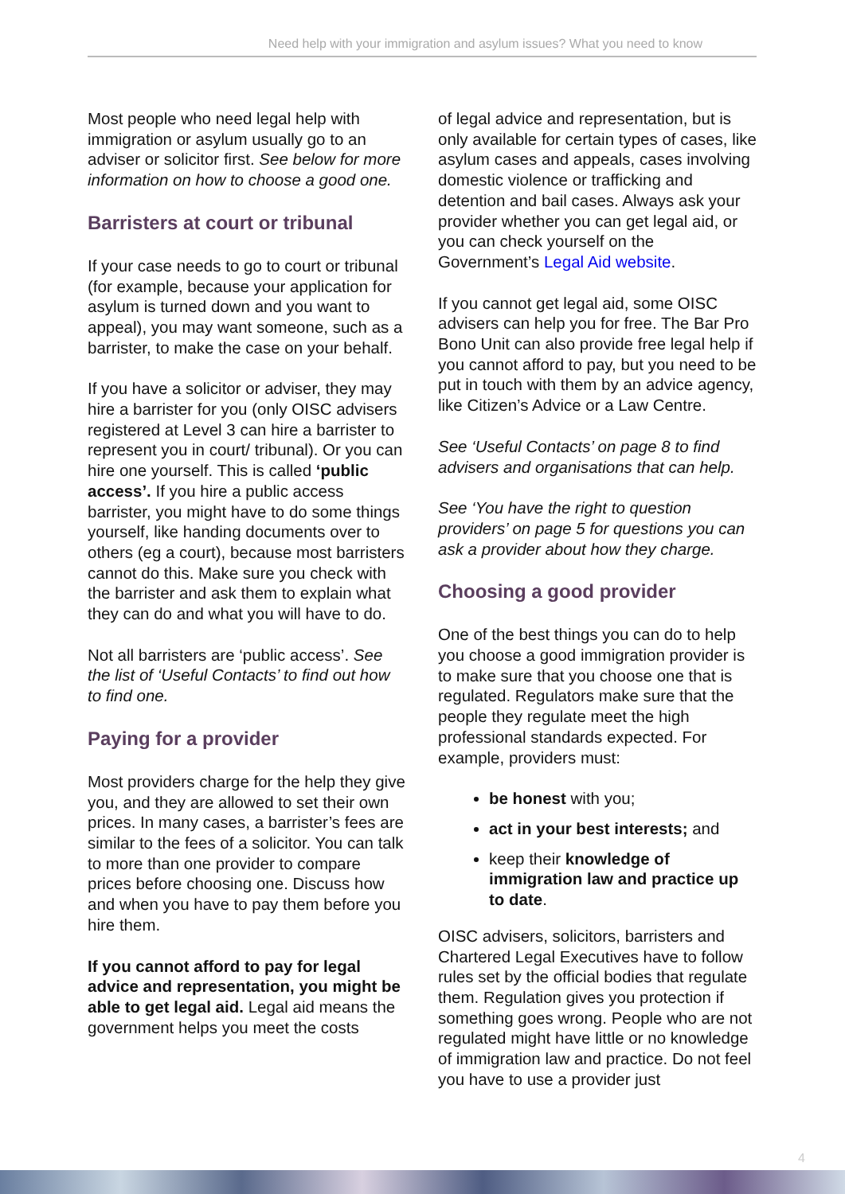Need help with your immigration and asylum issues? What you need to know
Most people who need legal help with immigration or asylum usually go to an adviser or solicitor first. See below for more information on how to choose a good one.
Barristers at court or tribunal
If your case needs to go to court or tribunal (for example, because your application for asylum is turned down and you want to appeal), you may want someone, such as a barrister, to make the case on your behalf.
If you have a solicitor or adviser, they may hire a barrister for you (only OISC advisers registered at Level 3 can hire a barrister to represent you in court/ tribunal). Or you can hire one yourself. This is called ‘public access’. If you hire a public access barrister, you might have to do some things yourself, like handing documents over to others (eg a court), because most barristers cannot do this. Make sure you check with the barrister and ask them to explain what they can do and what you will have to do.
Not all barristers are ‘public access’. See the list of ‘Useful Contacts’ to find out how to find one.
Paying for a provider
Most providers charge for the help they give you, and they are allowed to set their own prices. In many cases, a barrister’s fees are similar to the fees of a solicitor. You can talk to more than one provider to compare prices before choosing one. Discuss how and when you have to pay them before you hire them.
If you cannot afford to pay for legal advice and representation, you might be able to get legal aid. Legal aid means the government helps you meet the costs
of legal advice and representation, but is only available for certain types of cases, like asylum cases and appeals, cases involving domestic violence or trafficking and detention and bail cases. Always ask your provider whether you can get legal aid, or you can check yourself on the Government’s Legal Aid website.
If you cannot get legal aid, some OISC advisers can help you for free. The Bar Pro Bono Unit can also provide free legal help if you cannot afford to pay, but you need to be put in touch with them by an advice agency, like Citizen’s Advice or a Law Centre.
See ‘Useful Contacts’ on page 8 to find advisers and organisations that can help.
See ‘You have the right to question providers’ on page 5 for questions you can ask a provider about how they charge.
Choosing a good provider
One of the best things you can do to help you choose a good immigration provider is to make sure that you choose one that is regulated. Regulators make sure that the people they regulate meet the high professional standards expected. For example, providers must:
be honest with you;
act in your best interests; and
keep their knowledge of immigration law and practice up to date.
OISC advisers, solicitors, barristers and Chartered Legal Executives have to follow rules set by the official bodies that regulate them. Regulation gives you protection if something goes wrong. People who are not regulated might have little or no knowledge of immigration law and practice. Do not feel you have to use a provider just
4